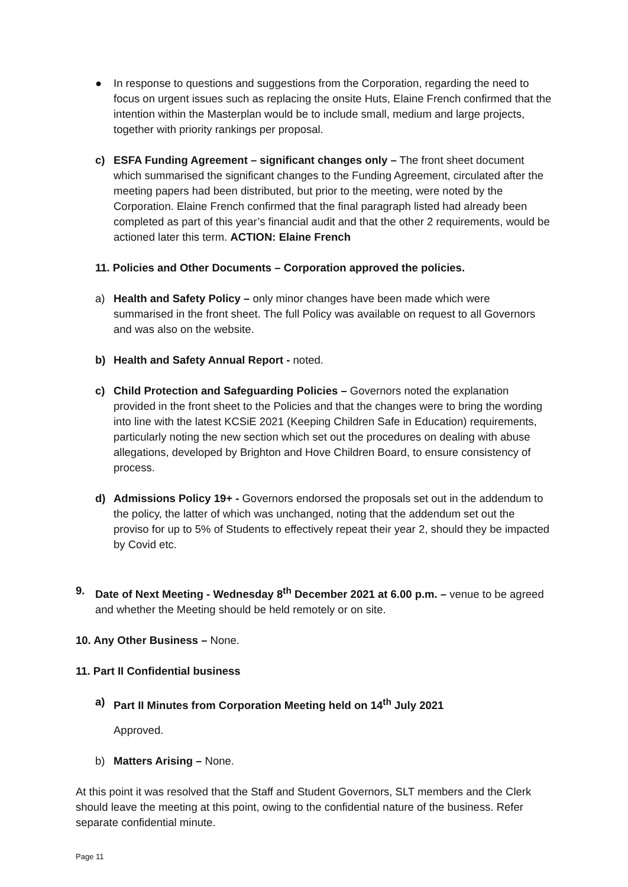● In response to questions and suggestions from the Corporation, regarding the need to focus on urgent issues such as replacing the onsite Huts, Elaine French confirmed that the intention within the Masterplan would be to include small, medium and large projects, together with priority rankings per proposal.
c) ESFA Funding Agreement – significant changes only – The front sheet document which summarised the significant changes to the Funding Agreement, circulated after the meeting papers had been distributed, but prior to the meeting, were noted by the Corporation. Elaine French confirmed that the final paragraph listed had already been completed as part of this year’s financial audit and that the other 2 requirements, would be actioned later this term. ACTION: Elaine French
11. Policies and Other Documents – Corporation approved the policies.
a) Health and Safety Policy – only minor changes have been made which were summarised in the front sheet. The full Policy was available on request to all Governors and was also on the website.
b) Health and Safety Annual Report - noted.
c) Child Protection and Safeguarding Policies – Governors noted the explanation provided in the front sheet to the Policies and that the changes were to bring the wording into line with the latest KCSiE 2021 (Keeping Children Safe in Education) requirements, particularly noting the new section which set out the procedures on dealing with abuse allegations, developed by Brighton and Hove Children Board, to ensure consistency of process.
d) Admissions Policy 19+ - Governors endorsed the proposals set out in the addendum to the policy, the latter of which was unchanged, noting that the addendum set out the proviso for up to 5% of Students to effectively repeat their year 2, should they be impacted by Covid etc.
9. Date of Next Meeting - Wednesday 8<sup>th</sup> December 2021 at 6.00 p.m. – venue to be agreed and whether the Meeting should be held remotely or on site.
10. Any Other Business – None.
11. Part II Confidential business
a) Part II Minutes from Corporation Meeting held on 14<sup>th</sup> July 2021
Approved.
b) Matters Arising – None.
At this point it was resolved that the Staff and Student Governors, SLT members and the Clerk should leave the meeting at this point, owing to the confidential nature of the business. Refer separate confidential minute.
Page 11